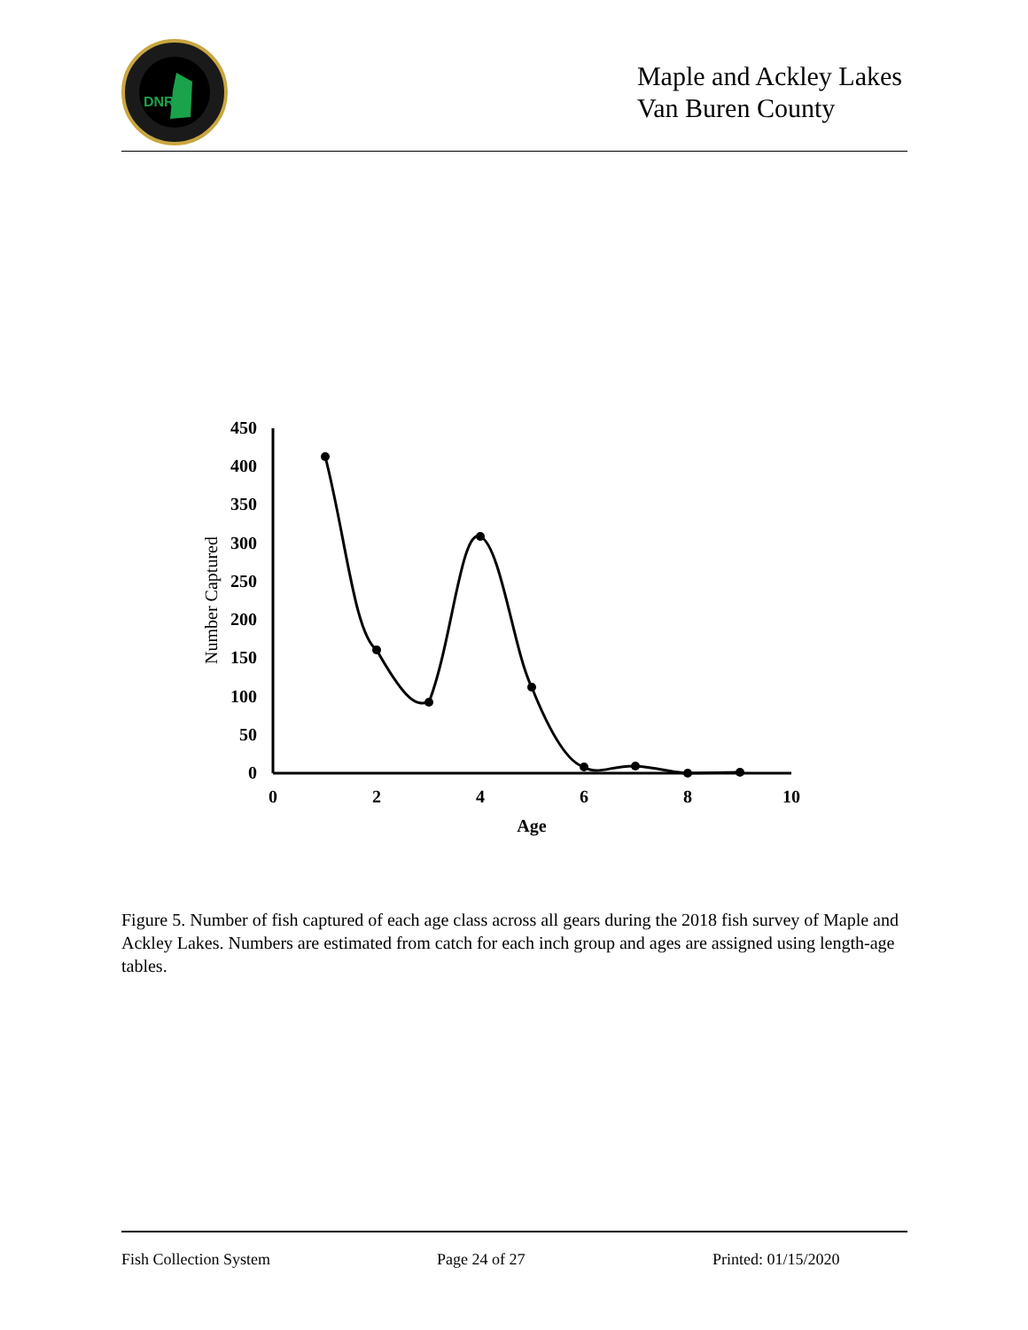DNR
Maple and Ackley Lakes
Van Buren County
450
400
350
300
250
200
150
100
50
0
0
2
4
6
8
10
Age
Number Captured
Figure 5. Number of fish captured of each age class across all gears during the 2018 fish survey of Maple and Ackley Lakes. Numbers are estimated from catch for each inch group and ages are assigned using length-age tables.
Fish Collection System Page 24 of 27 Printed: 01/15/2020